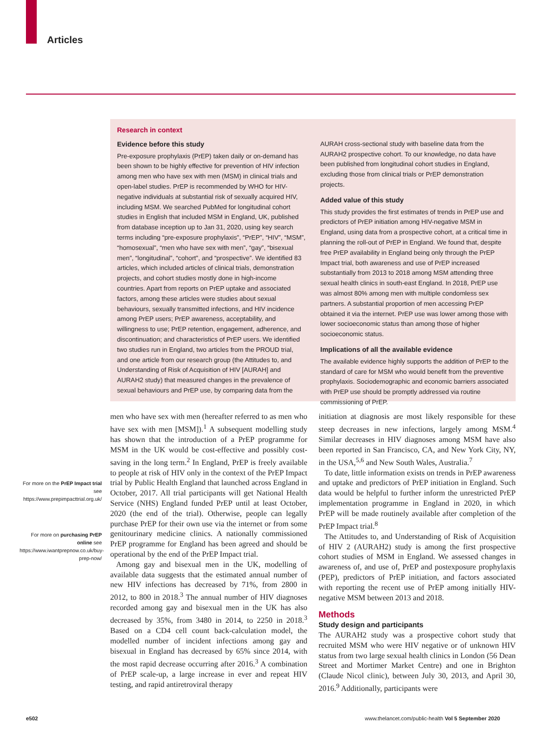Articles
Research in context
Evidence before this study
Pre-exposure prophylaxis (PrEP) taken daily or on-demand has been shown to be highly effective for prevention of HIV infection among men who have sex with men (MSM) in clinical trials and open-label studies. PrEP is recommended by WHO for HIV-negative individuals at substantial risk of sexually acquired HIV, including MSM. We searched PubMed for longitudinal cohort studies in English that included MSM in England, UK, published from database inception up to Jan 31, 2020, using key search terms including “pre-exposure prophylaxis”, “PrEP”, “HIV”, “MSM”, “homosexual”, “men who have sex with men”, “gay”, “bisexual men”, “longitudinal”, “cohort”, and “prospective”. We identified 83 articles, which included articles of clinical trials, demonstration projects, and cohort studies mostly done in high-income countries. Apart from reports on PrEP uptake and associated factors, among these articles were studies about sexual behaviours, sexually transmitted infections, and HIV incidence among PrEP users; PrEP awareness, acceptability, and willingness to use; PrEP retention, engagement, adherence, and discontinuation; and characteristics of PrEP users. We identified two studies run in England, two articles from the PROUD trial, and one article from our research group (the Attitudes to, and Understanding of Risk of Acquisition of HIV [AURAH] and AURAH2 study) that measured changes in the prevalence of sexual behaviours and PrEP use, by comparing data from the
AURAH cross-sectional study with baseline data from the AURAH2 prospective cohort. To our knowledge, no data have been published from longitudinal cohort studies in England, excluding those from clinical trials or PrEP demonstration projects.
Added value of this study
This study provides the first estimates of trends in PrEP use and predictors of PrEP initiation among HIV-negative MSM in England, using data from a prospective cohort, at a critical time in planning the roll-out of PrEP in England. We found that, despite free PrEP availability in England being only through the PrEP Impact trial, both awareness and use of PrEP increased substantially from 2013 to 2018 among MSM attending three sexual health clinics in south-east England. In 2018, PrEP use was almost 80% among men with multiple condomless sex partners. A substantial proportion of men accessing PrEP obtained it via the internet. PrEP use was lower among those with lower socioeconomic status than among those of higher socioeconomic status.
Implications of all the available evidence
The available evidence highly supports the addition of PrEP to the standard of care for MSM who would benefit from the preventive prophylaxis. Sociodemographic and economic barriers associated with PrEP use should be promptly addressed via routine commissioning of PrEP.
men who have sex with men (hereafter referred to as men who have sex with men [MSM]).<sup>1</sup> A subsequent modelling study has shown that the introduction of a PrEP programme for MSM in the UK would be cost-effective and possibly cost-saving in the long term.<sup>2</sup> In England, PrEP is freely available to people at risk of HIV only in the context of the PrEP Impact trial by Public Health England that launched across England in October, 2017. All trial participants will get National Health Service (NHS) England funded PrEP until at least October, 2020 (the end of the trial). Otherwise, people can legally purchase PrEP for their own use via the internet or from some genitourinary medicine clinics. A nationally commissioned PrEP programme for England has been agreed and should be operational by the end of the PrEP Impact trial.
Among gay and bisexual men in the UK, modelling of available data suggests that the estimated annual number of new HIV infections has decreased by 71%, from 2800 in 2012, to 800 in 2018.<sup>3</sup> The annual number of HIV diagnoses recorded among gay and bisexual men in the UK has also decreased by 35%, from 3480 in 2014, to 2250 in 2018.<sup>3</sup> Based on a CD4 cell count back-calculation model, the modelled number of incident infections among gay and bisexual in England has decreased by 65% since 2014, with the most rapid decrease occurring after 2016.<sup>3</sup> A combination of PrEP scale-up, a large increase in ever and repeat HIV testing, and rapid antiretroviral therapy
initiation at diagnosis are most likely responsible for these steep decreases in new infections, largely among MSM.<sup>4</sup> Similar decreases in HIV diagnoses among MSM have also been reported in San Francisco, CA, and New York City, NY, in the USA,<sup>5,6</sup> and New South Wales, Australia.<sup>7</sup>
To date, little information exists on trends in PrEP awareness and uptake and predictors of PrEP initiation in England. Such data would be helpful to further inform the unrestricted PrEP implementation programme in England in 2020, in which PrEP will be made routinely available after completion of the PrEP Impact trial.<sup>8</sup>
The Attitudes to, and Understanding of Risk of Acquisition of HIV 2 (AURAH2) study is among the first prospective cohort studies of MSM in England. We assessed changes in awareness of, and use of, PrEP and postexposure prophylaxis (PEP), predictors of PrEP initiation, and factors associated with reporting the recent use of PrEP among initially HIV-negative MSM between 2013 and 2018.
Methods
Study design and participants
The AURAH2 study was a prospective cohort study that recruited MSM who were HIV negative or of unknown HIV status from two large sexual health clinics in London (56 Dean Street and Mortimer Market Centre) and one in Brighton (Claude Nicol clinic), between July 30, 2013, and April 30, 2016.<sup>9</sup> Additionally, participants were
For more on the PrEP Impact trial see https://www.prepimpacttrial.org.uk/
For more on purchasing PrEP online see https://www.iwantprepnow.co.uk/buy-prep-now/
e502
www.thelancet.com/public-health Vol 5 September 2020